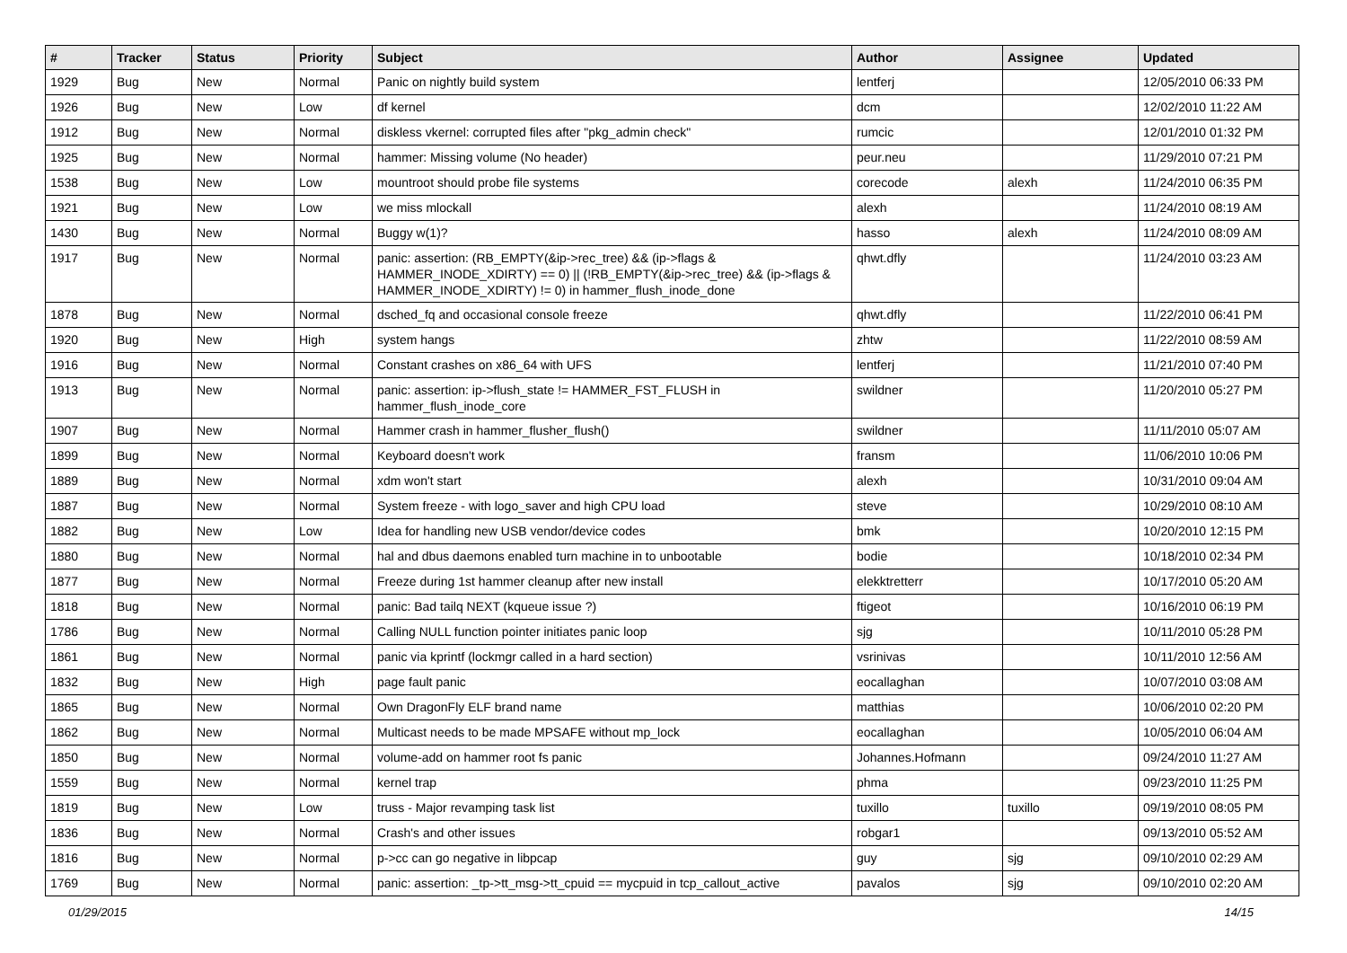| # | Tracker | Status | Priority | Subject | Author | Assignee | Updated |
| --- | --- | --- | --- | --- | --- | --- | --- |
| 1929 | Bug | New | Normal | Panic on nightly build system | lentferj | | 12/05/2010 06:33 PM |
| 1926 | Bug | New | Low | df kernel | dcm | | 12/02/2010 11:22 AM |
| 1912 | Bug | New | Normal | diskless vkernel: corrupted files after "pkg_admin check" | rumcic | | 12/01/2010 01:32 PM |
| 1925 | Bug | New | Normal | hammer: Missing volume (No header) | peur.neu | | 11/29/2010 07:21 PM |
| 1538 | Bug | New | Low | mountroot should probe file systems | corecode | alexh | 11/24/2010 06:35 PM |
| 1921 | Bug | New | Low | we miss mlockall | alexh | | 11/24/2010 08:19 AM |
| 1430 | Bug | New | Normal | Buggy w(1)? | hasso | alexh | 11/24/2010 08:09 AM |
| 1917 | Bug | New | Normal | panic: assertion: (RB_EMPTY(&ip->rec_tree) && (ip->flags & HAMMER_INODE_XDIRTY) == 0) // (!RB_EMPTY(&ip->rec_tree) && (ip->flags & HAMMER_INODE_XDIRTY) != 0) in hammer_flush_inode_done | qhwt.dfly | | 11/24/2010 03:23 AM |
| 1878 | Bug | New | Normal | dsched_fq and occasional console freeze | qhwt.dfly | | 11/22/2010 06:41 PM |
| 1920 | Bug | New | High | system hangs | zhtw | | 11/22/2010 08:59 AM |
| 1916 | Bug | New | Normal | Constant crashes on x86_64 with UFS | lentferj | | 11/21/2010 07:40 PM |
| 1913 | Bug | New | Normal | panic: assertion: ip->flush_state != HAMMER_FST_FLUSH in hammer_flush_inode_core | swildner | | 11/20/2010 05:27 PM |
| 1907 | Bug | New | Normal | Hammer crash in hammer_flusher_flush() | swildner | | 11/11/2010 05:07 AM |
| 1899 | Bug | New | Normal | Keyboard doesn't work | fransm | | 11/06/2010 10:06 PM |
| 1889 | Bug | New | Normal | xdm won't start | alexh | | 10/31/2010 09:04 AM |
| 1887 | Bug | New | Normal | System freeze - with logo_saver and high CPU load | steve | | 10/29/2010 08:10 AM |
| 1882 | Bug | New | Low | Idea for handling new USB vendor/device codes | bmk | | 10/20/2010 12:15 PM |
| 1880 | Bug | New | Normal | hal and dbus daemons enabled turn machine in to unbootable | bodie | | 10/18/2010 02:34 PM |
| 1877 | Bug | New | Normal | Freeze during 1st hammer cleanup after new install | elekktretterr | | 10/17/2010 05:20 AM |
| 1818 | Bug | New | Normal | panic: Bad tailq NEXT (kqueue issue ?) | ftigeot | | 10/16/2010 06:19 PM |
| 1786 | Bug | New | Normal | Calling NULL function pointer initiates panic loop | sjg | | 10/11/2010 05:28 PM |
| 1861 | Bug | New | Normal | panic via kprintf (lockmgr called in a hard section) | vsrinivas | | 10/11/2010 12:56 AM |
| 1832 | Bug | New | High | page fault panic | eocallaghan | | 10/07/2010 03:08 AM |
| 1865 | Bug | New | Normal | Own DragonFly ELF brand name | matthias | | 10/06/2010 02:20 PM |
| 1862 | Bug | New | Normal | Multicast needs to be made MPSAFE without mp_lock | eocallaghan | | 10/05/2010 06:04 AM |
| 1850 | Bug | New | Normal | volume-add on hammer root fs panic | Johannes.Hofmann | | 09/24/2010 11:27 AM |
| 1559 | Bug | New | Normal | kernel trap | phma | | 09/23/2010 11:25 PM |
| 1819 | Bug | New | Low | truss - Major revamping task list | tuxillo | tuxillo | 09/19/2010 08:05 PM |
| 1836 | Bug | New | Normal | Crash's and other issues | robgar1 | | 09/13/2010 05:52 AM |
| 1816 | Bug | New | Normal | p->cc can go negative in libpcap | guy | sjg | 09/10/2010 02:29 AM |
| 1769 | Bug | New | Normal | panic: assertion: _tp->tt_msg->tt_cpuid == mycpuid in tcp_callout_active | pavalos | sjg | 09/10/2010 02:20 AM |
01/29/2015 14/15